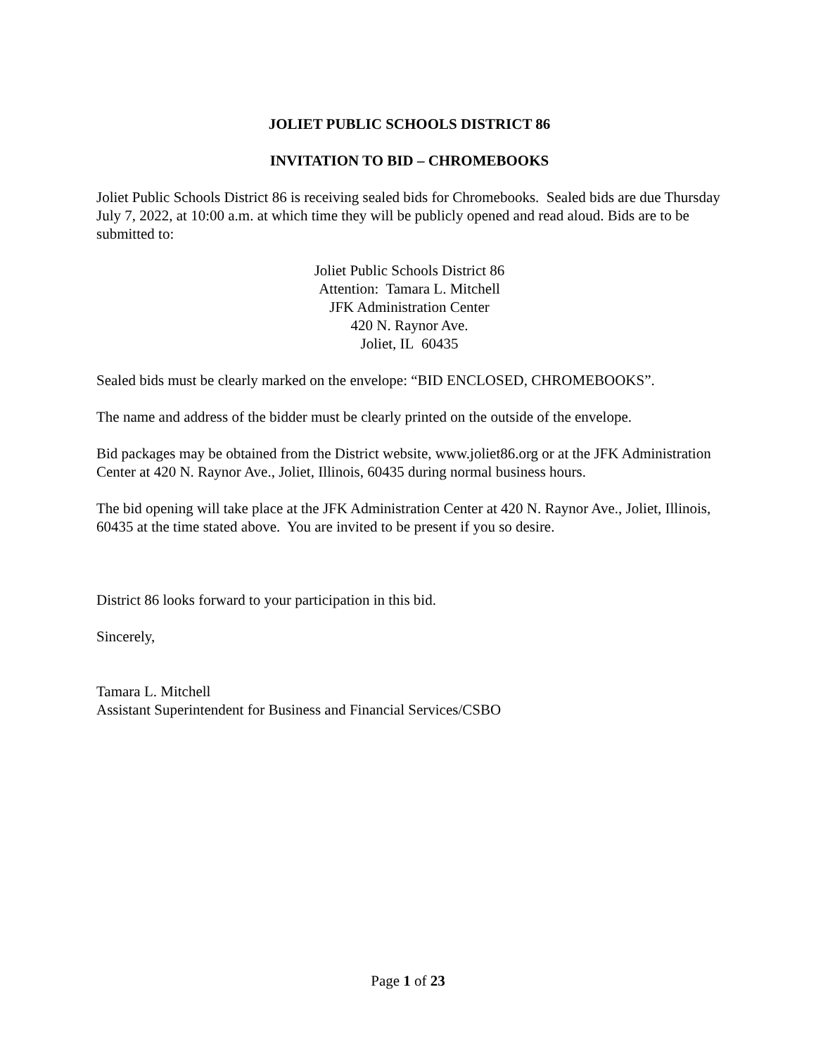JOLIET PUBLIC SCHOOLS DISTRICT 86
INVITATION TO BID – CHROMEBOOKS
Joliet Public Schools District 86 is receiving sealed bids for Chromebooks. Sealed bids are due Thursday July 7, 2022, at 10:00 a.m. at which time they will be publicly opened and read aloud. Bids are to be submitted to:
Joliet Public Schools District 86
Attention: Tamara L. Mitchell
JFK Administration Center
420 N. Raynor Ave.
Joliet, IL 60435
Sealed bids must be clearly marked on the envelope: “BID ENCLOSED, CHROMEBOOKS”.
The name and address of the bidder must be clearly printed on the outside of the envelope.
Bid packages may be obtained from the District website, www.joliet86.org or at the JFK Administration Center at 420 N. Raynor Ave., Joliet, Illinois, 60435 during normal business hours.
The bid opening will take place at the JFK Administration Center at 420 N. Raynor Ave., Joliet, Illinois, 60435 at the time stated above. You are invited to be present if you so desire.
District 86 looks forward to your participation in this bid.
Sincerely,
Tamara L. Mitchell
Assistant Superintendent for Business and Financial Services/CSBO
Page 1 of 23